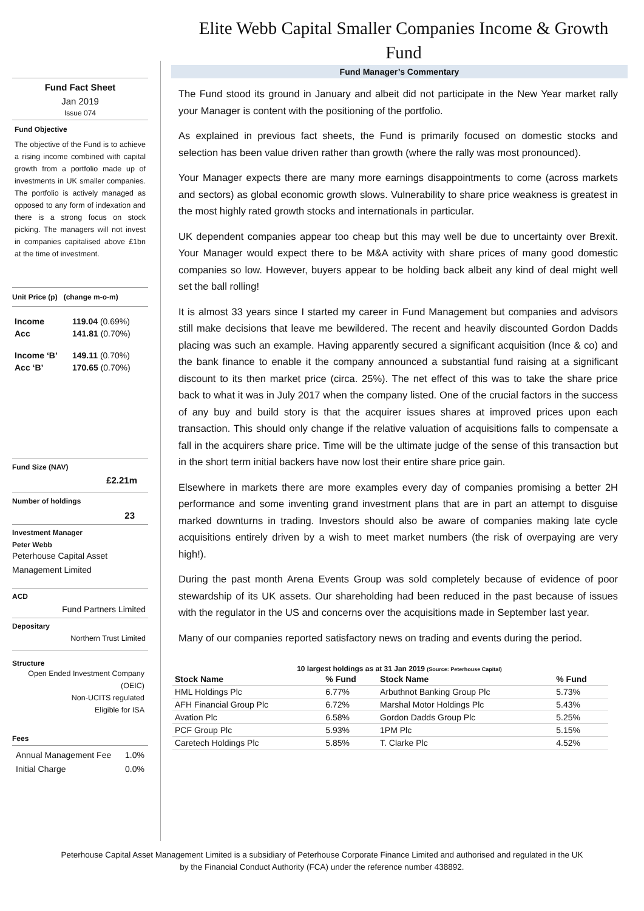Elite Webb Capital Smaller Companies Income & Growth Fund
Fund Fact Sheet
Jan 2019
Issue 074
Fund Objective
The objective of the Fund is to achieve a rising income combined with capital growth from a portfolio made up of investments in UK smaller companies. The portfolio is actively managed as opposed to any form of indexation and there is a strong focus on stock picking. The managers will not invest in companies capitalised above £1bn at the time of investment.
Unit Price (p) (change m-o-m)
| Income | 119.04 (0.69%) |
| Acc | 141.81 (0.70%) |
| Income ‘B’ | 149.11 (0.70%) |
| Acc ‘B’ | 170.65 (0.70%) |
Fund Size (NAV)
£2.21m
Number of holdings
23
Investment Manager
Peter Webb
Peterhouse Capital Asset Management Limited
ACD
Fund Partners Limited
Depositary
Northern Trust Limited
Structure
Open Ended Investment Company (OEIC)
Non-UCITS regulated
Eligible for ISA
Fees
Annual Management Fee 1.0%
Initial Charge 0.0%
Fund Manager’s Commentary
The Fund stood its ground in January and albeit did not participate in the New Year market rally your Manager is content with the positioning of the portfolio.
As explained in previous fact sheets, the Fund is primarily focused on domestic stocks and selection has been value driven rather than growth (where the rally was most pronounced).
Your Manager expects there are many more earnings disappointments to come (across markets and sectors) as global economic growth slows. Vulnerability to share price weakness is greatest in the most highly rated growth stocks and internationals in particular.
UK dependent companies appear too cheap but this may well be due to uncertainty over Brexit. Your Manager would expect there to be M&A activity with share prices of many good domestic companies so low. However, buyers appear to be holding back albeit any kind of deal might well set the ball rolling!
It is almost 33 years since I started my career in Fund Management but companies and advisors still make decisions that leave me bewildered. The recent and heavily discounted Gordon Dadds placing was such an example. Having apparently secured a significant acquisition (Ince & co) and the bank finance to enable it the company announced a substantial fund raising at a significant discount to its then market price (circa. 25%). The net effect of this was to take the share price back to what it was in July 2017 when the company listed. One of the crucial factors in the success of any buy and build story is that the acquirer issues shares at improved prices upon each transaction. This should only change if the relative valuation of acquisitions falls to compensate a fall in the acquirers share price. Time will be the ultimate judge of the sense of this transaction but in the short term initial backers have now lost their entire share price gain.
Elsewhere in markets there are more examples every day of companies promising a better 2H performance and some inventing grand investment plans that are in part an attempt to disguise marked downturns in trading. Investors should also be aware of companies making late cycle acquisitions entirely driven by a wish to meet market numbers (the risk of overpaying are very high!).
During the past month Arena Events Group was sold completely because of evidence of poor stewardship of its UK assets. Our shareholding had been reduced in the past because of issues with the regulator in the US and concerns over the acquisitions made in September last year.
Many of our companies reported satisfactory news on trading and events during the period.
10 largest holdings as at 31 Jan 2019 (Source: Peterhouse Capital)
| Stock Name | % Fund | Stock Name | % Fund |
| --- | --- | --- | --- |
| HML Holdings Plc | 6.77% | Arbuthnot Banking Group Plc | 5.73% |
| AFH Financial Group Plc | 6.72% | Marshal Motor Holdings Plc | 5.43% |
| Avation Plc | 6.58% | Gordon Dadds Group Plc | 5.25% |
| PCF Group Plc | 5.93% | 1PM Plc | 5.15% |
| Caretech Holdings Plc | 5.85% | T. Clarke Plc | 4.52% |
Peterhouse Capital Asset Management Limited is a subsidiary of Peterhouse Corporate Finance Limited and authorised and regulated in the UK
by the Financial Conduct Authority (FCA) under the reference number 438892.